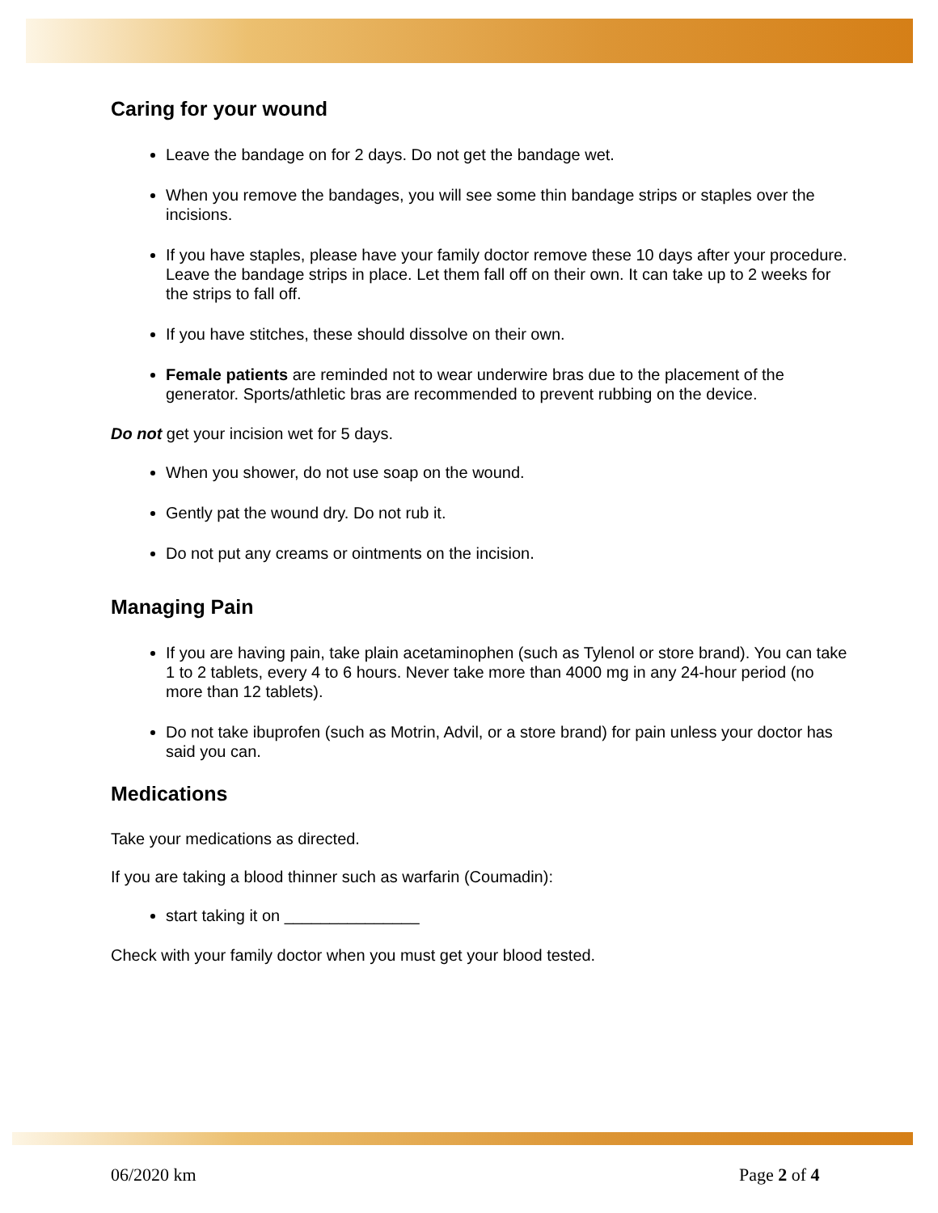Caring for your wound
Leave the bandage on for 2 days. Do not get the bandage wet.
When you remove the bandages, you will see some thin bandage strips or staples over the incisions.
If you have staples, please have your family doctor remove these 10 days after your procedure. Leave the bandage strips in place. Let them fall off on their own. It can take up to 2 weeks for the strips to fall off.
If you have stitches, these should dissolve on their own.
Female patients are reminded not to wear underwire bras due to the placement of the generator. Sports/athletic bras are recommended to prevent rubbing on the device.
Do not get your incision wet for 5 days.
When you shower, do not use soap on the wound.
Gently pat the wound dry. Do not rub it.
Do not put any creams or ointments on the incision.
Managing Pain
If you are having pain, take plain acetaminophen (such as Tylenol or store brand). You can take 1 to 2 tablets, every 4 to 6 hours. Never take more than 4000 mg in any 24-hour period (no more than 12 tablets).
Do not take ibuprofen (such as Motrin, Advil, or a store brand) for pain unless your doctor has said you can.
Medications
Take your medications as directed.
If you are taking a blood thinner such as warfarin (Coumadin):
start taking it on _______________
Check with your family doctor when you must get your blood tested.
06/2020 km Page 2 of 4